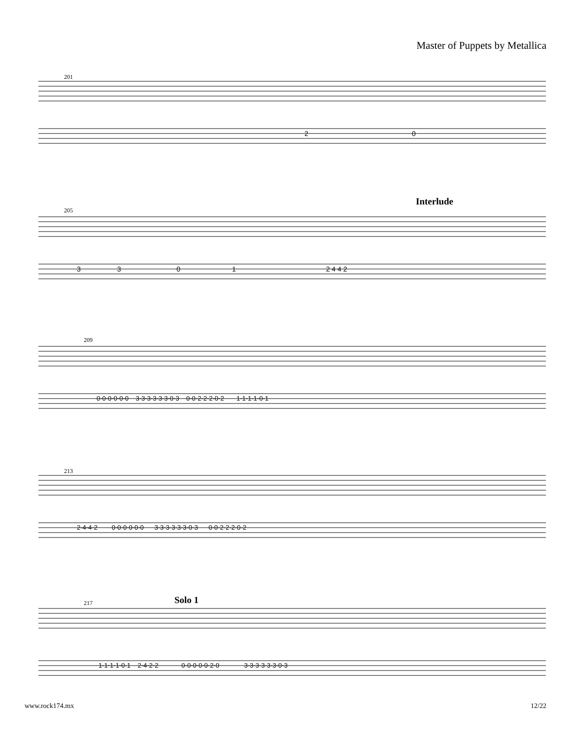Master of Puppets by Metallica
201
2 0
205
Interlude
3 3 0 1 2 4 4 2
209
0-0-0-0-0-0 3-3-3-3-3-3-0-3 0-0-2-2-2-0-2 1-1-1-1-0-1
213
2-4-4-2 0-0-0-0-0-0 3-3-3-3-3-3-0-3 0-0-2-2-2-0-2
217 Solo 1
1-1-1-1-0-1 2-4-2-2 0-0-0-0-0-2-0 3-3-3-3-3-3-0-3
www.rock174.mx 12/22